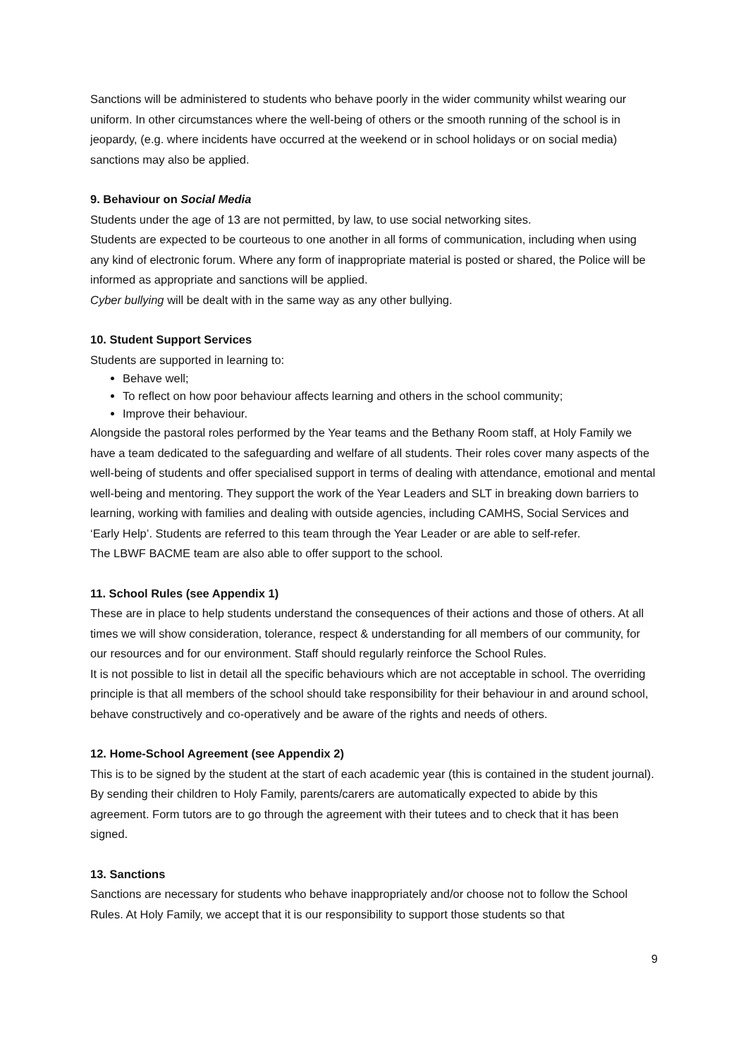Sanctions will be administered to students who behave poorly in the wider community whilst wearing our uniform. In other circumstances where the well-being of others or the smooth running of the school is in jeopardy, (e.g. where incidents have occurred at the weekend or in school holidays or on social media) sanctions may also be applied.
9. Behaviour on Social Media
Students under the age of 13 are not permitted, by law, to use social networking sites.
Students are expected to be courteous to one another in all forms of communication, including when using any kind of electronic forum. Where any form of inappropriate material is posted or shared, the Police will be informed as appropriate and sanctions will be applied.
Cyber bullying will be dealt with in the same way as any other bullying.
10. Student Support Services
Students are supported in learning to:
Behave well;
To reflect on how poor behaviour affects learning and others in the school community;
Improve their behaviour.
Alongside the pastoral roles performed by the Year teams and the Bethany Room staff, at Holy Family we have a team dedicated to the safeguarding and welfare of all students. Their roles cover many aspects of the well-being of students and offer specialised support in terms of dealing with attendance, emotional and mental well-being and mentoring. They support the work of the Year Leaders and SLT in breaking down barriers to learning, working with families and dealing with outside agencies, including CAMHS, Social Services and ‘Early Help’. Students are referred to this team through the Year Leader or are able to self-refer.
The LBWF BACME team are also able to offer support to the school.
11. School Rules (see Appendix 1)
These are in place to help students understand the consequences of their actions and those of others. At all times we will show consideration, tolerance, respect & understanding for all members of our community, for our resources and for our environment. Staff should regularly reinforce the School Rules.
It is not possible to list in detail all the specific behaviours which are not acceptable in school. The overriding principle is that all members of the school should take responsibility for their behaviour in and around school, behave constructively and co-operatively and be aware of the rights and needs of others.
12. Home-School Agreement (see Appendix 2)
This is to be signed by the student at the start of each academic year (this is contained in the student journal). By sending their children to Holy Family, parents/carers are automatically expected to abide by this agreement. Form tutors are to go through the agreement with their tutees and to check that it has been signed.
13. Sanctions
Sanctions are necessary for students who behave inappropriately and/or choose not to follow the School Rules. At Holy Family, we accept that it is our responsibility to support those students so that
9